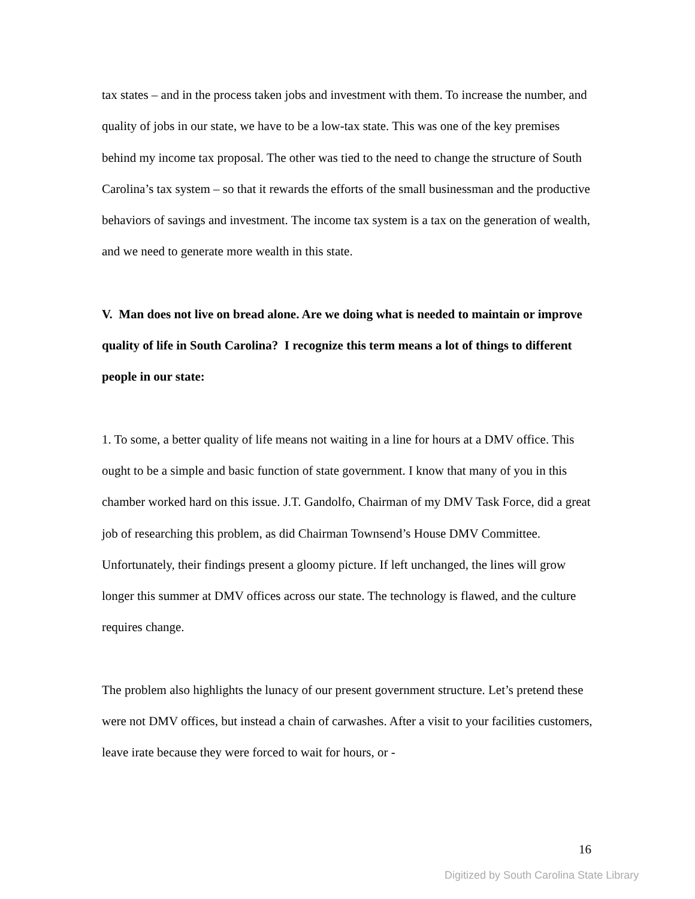tax states – and in the process taken jobs and investment with them. To increase the number, and quality of jobs in our state, we have to be a low-tax state. This was one of the key premises behind my income tax proposal. The other was tied to the need to change the structure of South Carolina’s tax system – so that it rewards the efforts of the small businessman and the productive behaviors of savings and investment. The income tax system is a tax on the generation of wealth, and we need to generate more wealth in this state.
V. Man does not live on bread alone. Are we doing what is needed to maintain or improve quality of life in South Carolina? I recognize this term means a lot of things to different people in our state:
1. To some, a better quality of life means not waiting in a line for hours at a DMV office. This ought to be a simple and basic function of state government. I know that many of you in this chamber worked hard on this issue. J.T. Gandolfo, Chairman of my DMV Task Force, did a great job of researching this problem, as did Chairman Townsend’s House DMV Committee. Unfortunately, their findings present a gloomy picture. If left unchanged, the lines will grow longer this summer at DMV offices across our state. The technology is flawed, and the culture requires change.
The problem also highlights the lunacy of our present government structure. Let’s pretend these were not DMV offices, but instead a chain of carwashes. After a visit to your facilities customers, leave irate because they were forced to wait for hours, or -
16
Digitized by South Carolina State Library